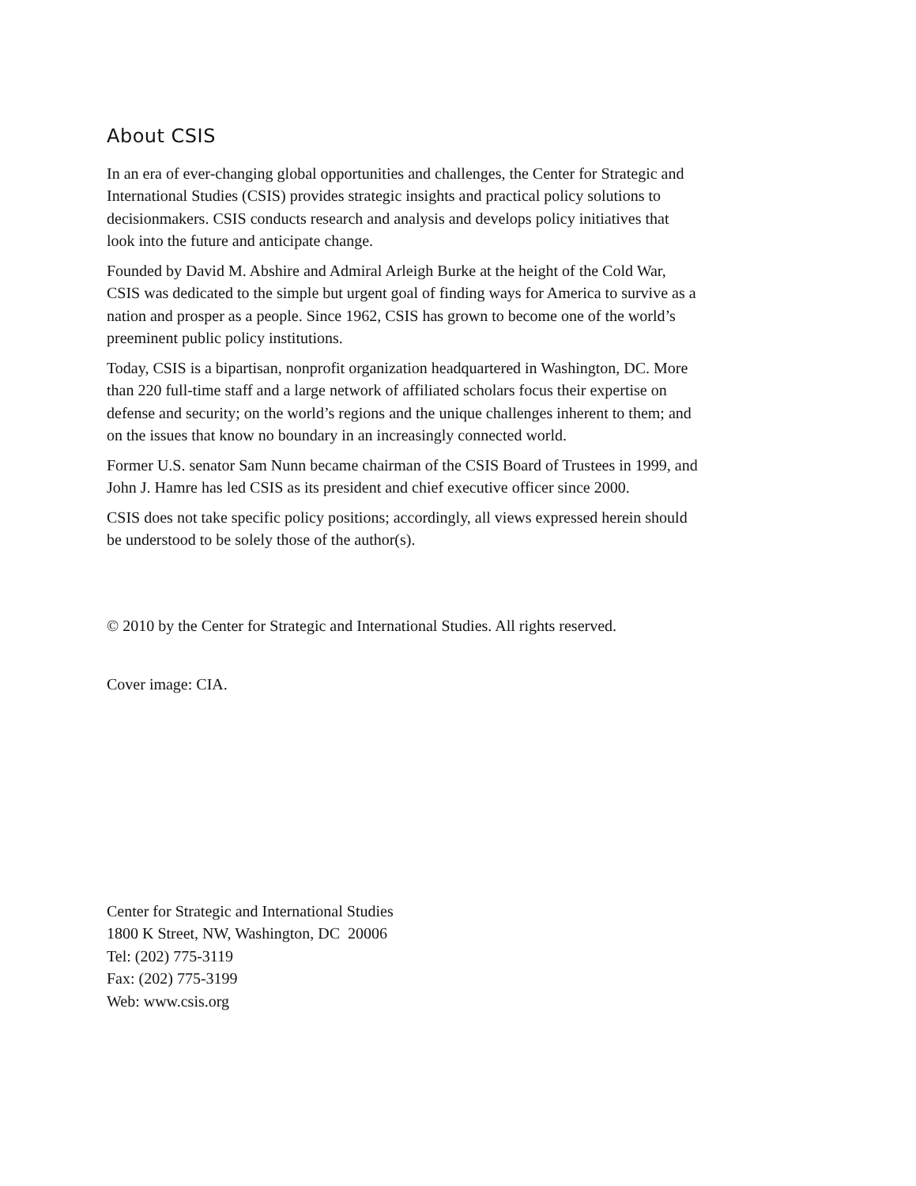About CSIS
In an era of ever-changing global opportunities and challenges, the Center for Strategic and International Studies (CSIS) provides strategic insights and practical policy solutions to decisionmakers. CSIS conducts research and analysis and develops policy initiatives that look into the future and anticipate change.
Founded by David M. Abshire and Admiral Arleigh Burke at the height of the Cold War, CSIS was dedicated to the simple but urgent goal of finding ways for America to survive as a nation and prosper as a people. Since 1962, CSIS has grown to become one of the world’s preeminent public policy institutions.
Today, CSIS is a bipartisan, nonprofit organization headquartered in Washington, DC. More than 220 full-time staff and a large network of affiliated scholars focus their expertise on defense and security; on the world’s regions and the unique challenges inherent to them; and on the issues that know no boundary in an increasingly connected world.
Former U.S. senator Sam Nunn became chairman of the CSIS Board of Trustees in 1999, and John J. Hamre has led CSIS as its president and chief executive officer since 2000.
CSIS does not take specific policy positions; accordingly, all views expressed herein should be understood to be solely those of the author(s).
© 2010 by the Center for Strategic and International Studies. All rights reserved.
Cover image: CIA.
Center for Strategic and International Studies
1800 K Street, NW, Washington, DC 20006
Tel: (202) 775-3119
Fax: (202) 775-3199
Web: www.csis.org